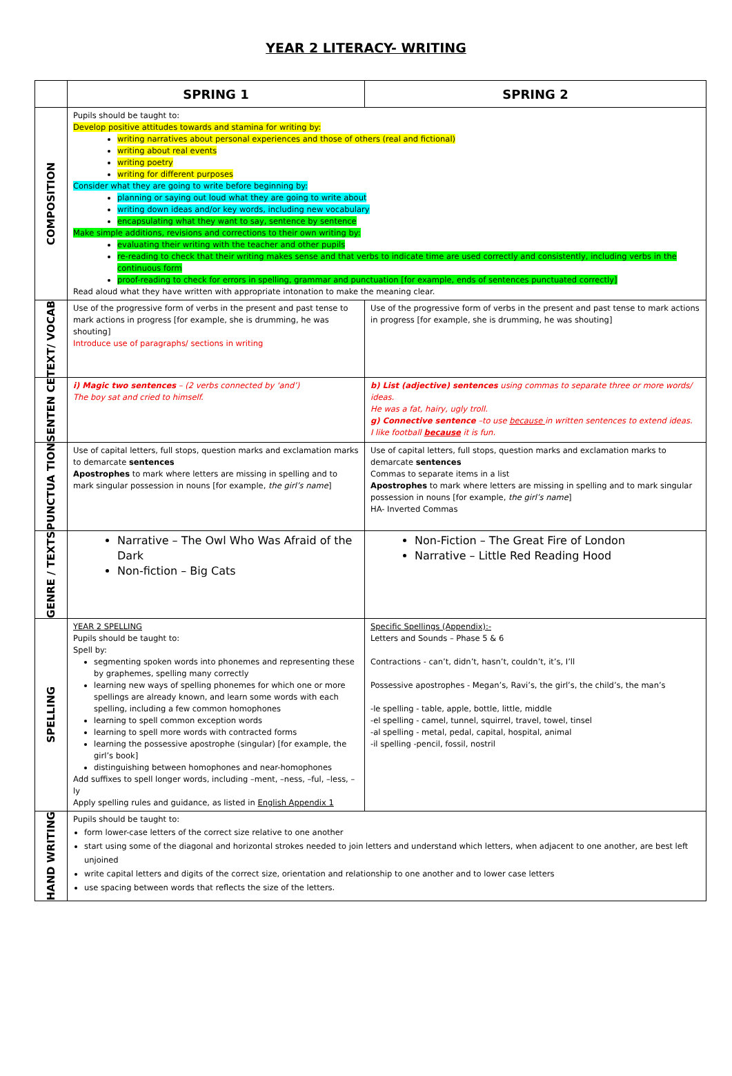YEAR 2 LITERACY- WRITING
| | SPRING 1 | SPRING 2 |
| --- | --- | --- |
| COMPOSITION | Pupils should be taught to: Develop positive attitudes towards and stamina for writing by: writing narratives about personal experiences and those of others (real and fictional) writing about real events writing poetry writing for different purposes Consider what they are going to write before beginning by: planning or saying out loud what they are going to write about writing down ideas and/or key words, including new vocabulary encapsulating what they want to say, sentence by sentence Make simple additions, revisions and corrections to their own writing by: evaluating their writing with the teacher and other pupils re-reading to check that their writing makes sense and that verbs to indicate time are used correctly and consistently, including verbs in the continuous form proof-reading to check for errors in spelling, grammar and punctuation [for example, ends of sentences punctuated correctly] Read aloud what they have written with appropriate intonation to make the meaning clear. | |
| TEXT/ VOCAB | Use of the progressive form of verbs in the present and past tense to mark actions in progress [for example, she is drumming, he was shouting] Introduce use of paragraphs/ sections in writing | Use of the progressive form of verbs in the present and past tense to mark actions in progress [for example, she is drumming, he was shouting] |
| SENTEN CE | i) Magic two sentences – (2 verbs connected by ‘and’) The boy sat and cried to himself. | b) List (adjective) sentences using commas to separate three or more words/ ideas. He was a fat, hairy, ugly troll. g) Connective sentence –to use because in written sentences to extend ideas. I like football because it is fun. |
| PUNCTUA TION | Use of capital letters, full stops, question marks and exclamation marks to demarcate sentences Apostrophes to mark where letters are missing in spelling and to mark singular possession in nouns [for example, the girl’s name ] | Use of capital letters, full stops, question marks and exclamation marks to demarcate sentences Commas to separate items in a list Apostrophes to mark where letters are missing in spelling and to mark singular possession in nouns [for example, the girl’s name ] HA- Inverted Commas |
| GENRE / TEXTS | Narrative – The Owl Who Was Afraid of the Dark Non-fiction – Big Cats | Non-Fiction – The Great Fire of London Narrative – Little Red Reading Hood |
| SPELLING | YEAR 2 SPELLING Pupils should be taught to: Spell by: segmenting spoken words into phonemes and representing these by graphemes, spelling many correctly learning new ways of spelling phonemes for which one or more spellings are already known, and learn some words with each spelling, including a few common homophones learning to spell common exception words learning to spell more words with contracted forms learning the possessive apostrophe (singular) [for example, the girl’s book] distinguishing between homophones and near-homophones Add suffixes to spell longer words, including –ment, –ness, –ful, –less, –ly Apply spelling rules and guidance, as listed in English Appendix 1 | Specific Spellings (Appendix):- Letters and Sounds – Phase 5 & 6 Contractions - can’t, didn’t, hasn’t, couldn’t, it’s, I’ll Possessive apostrophes - Megan’s, Ravi’s, the girl’s, the child’s, the man’s -le spelling - table, apple, bottle, little, middle -el spelling - camel, tunnel, squirrel, travel, towel, tinsel -al spelling - metal, pedal, capital, hospital, animal -il spelling -pencil, fossil, nostril |
| HAND WRITING | Pupils should be taught to: form lower-case letters of the correct size relative to one another start using some of the diagonal and horizontal strokes needed to join letters and understand which letters, when adjacent to one another, are best left unjoined write capital letters and digits of the correct size, orientation and relationship to one another and to lower case letters use spacing between words that reflects the size of the letters. | |